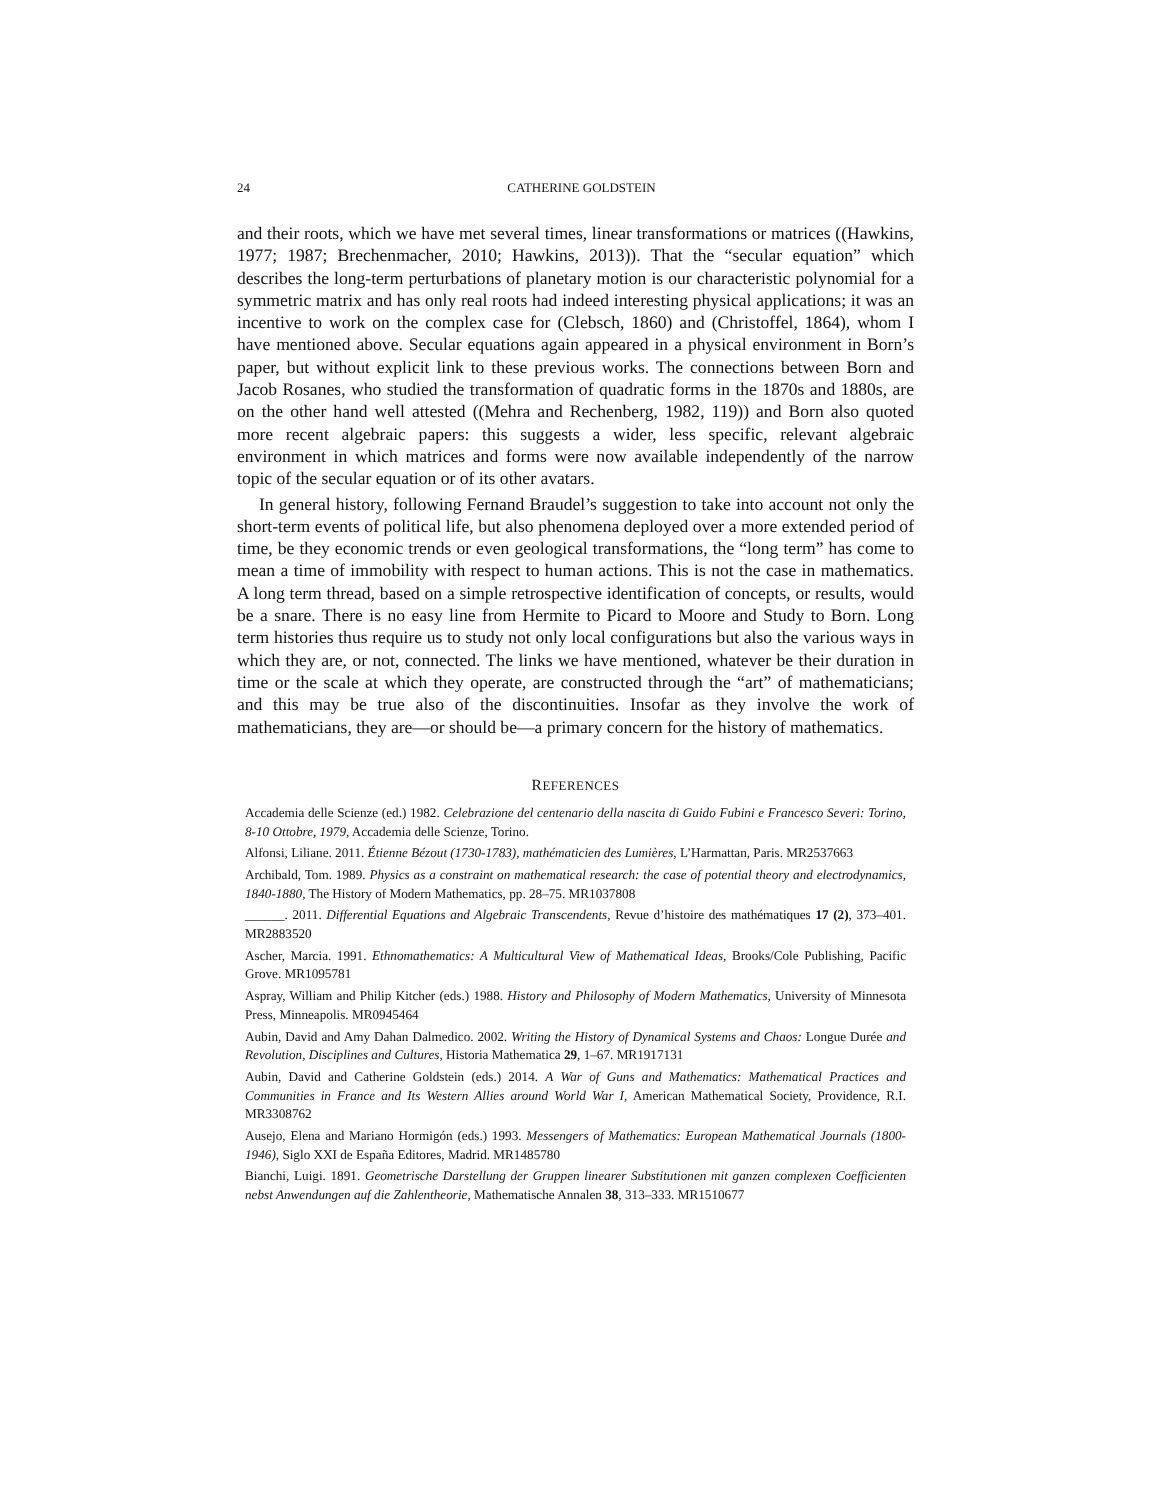24 CATHERINE GOLDSTEIN
and their roots, which we have met several times, linear transformations or matrices ((Hawkins, 1977; 1987; Brechenmacher, 2010; Hawkins, 2013)). That the “secular equation” which describes the long-term perturbations of planetary motion is our characteristic polynomial for a symmetric matrix and has only real roots had indeed interesting physical applications; it was an incentive to work on the complex case for (Clebsch, 1860) and (Christoffel, 1864), whom I have mentioned above. Secular equations again appeared in a physical environment in Born’s paper, but without explicit link to these previous works. The connections between Born and Jacob Rosanes, who studied the transformation of quadratic forms in the 1870s and 1880s, are on the other hand well attested ((Mehra and Rechenberg, 1982, 119)) and Born also quoted more recent algebraic papers: this suggests a wider, less specific, relevant algebraic environment in which matrices and forms were now available independently of the narrow topic of the secular equation or of its other avatars.
In general history, following Fernand Braudel’s suggestion to take into account not only the short-term events of political life, but also phenomena deployed over a more extended period of time, be they economic trends or even geological transformations, the “long term” has come to mean a time of immobility with respect to human actions. This is not the case in mathematics. A long term thread, based on a simple retrospective identification of concepts, or results, would be a snare. There is no easy line from Hermite to Picard to Moore and Study to Born. Long term histories thus require us to study not only local configurations but also the various ways in which they are, or not, connected. The links we have mentioned, whatever be their duration in time or the scale at which they operate, are constructed through the “art” of mathematicians; and this may be true also of the discontinuities. Insofar as they involve the work of mathematicians, they are—or should be—a primary concern for the history of mathematics.
REFERENCES
Accademia delle Scienze (ed.) 1982. Celebrazione del centenario della nascita di Guido Fubini e Francesco Severi: Torino, 8-10 Ottobre, 1979, Accademia delle Scienze, Torino.
Alfonsi, Liliane. 2011. Étienne Bézout (1730-1783), mathématicien des Lumières, L’Harmattan, Paris. MR2537663
Archibald, Tom. 1989. Physics as a constraint on mathematical research: the case of potential theory and electrodynamics, 1840-1880, The History of Modern Mathematics, pp. 28–75. MR1037808
______. 2011. Differential Equations and Algebraic Transcendents, Revue d’histoire des mathématiques 17 (2), 373–401. MR2883520
Ascher, Marcia. 1991. Ethnomathematics: A Multicultural View of Mathematical Ideas, Brooks/Cole Publishing, Pacific Grove. MR1095781
Aspray, William and Philip Kitcher (eds.) 1988. History and Philosophy of Modern Mathematics, University of Minnesota Press, Minneapolis. MR0945464
Aubin, David and Amy Dahan Dalmedico. 2002. Writing the History of Dynamical Systems and Chaos: Longue Durée and Revolution, Disciplines and Cultures, Historia Mathematica 29, 1–67. MR1917131
Aubin, David and Catherine Goldstein (eds.) 2014. A War of Guns and Mathematics: Mathematical Practices and Communities in France and Its Western Allies around World War I, American Mathematical Society, Providence, R.I. MR3308762
Ausejo, Elena and Mariano Hormigón (eds.) 1993. Messengers of Mathematics: European Mathematical Journals (1800-1946), Siglo XXI de España Editores, Madrid. MR1485780
Bianchi, Luigi. 1891. Geometrische Darstellung der Gruppen linearer Substitutionen mit ganzen complexen Coefficienten nebst Anwendungen auf die Zahlentheorie, Mathematische Annalen 38, 313–333. MR1510677